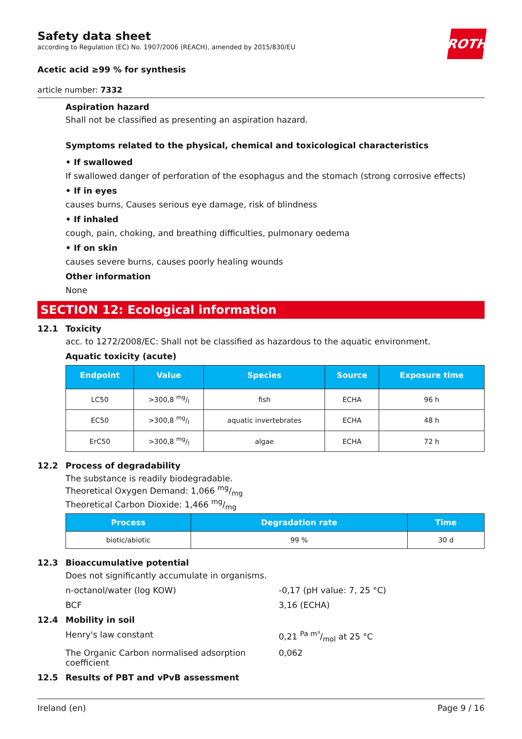ROTH
Safety data sheet
according to Regulation (EC) No. 1907/2006 (REACH), amended by 2015/830/EU
Acetic acid ≥99 % for synthesis
article number: 7332
Aspiration hazard
Shall not be classified as presenting an aspiration hazard.
Symptoms related to the physical, chemical and toxicological characteristics
• If swallowed
If swallowed danger of perforation of the esophagus and the stomach (strong corrosive effects)
• If in eyes
causes burns, Causes serious eye damage, risk of blindness
• If inhaled
cough, pain, choking, and breathing difficulties, pulmonary oedema
• If on skin
causes severe burns, causes poorly healing wounds
Other information
None
SECTION 12: Ecological information
12.1 Toxicity
acc. to 1272/2008/EC: Shall not be classified as hazardous to the aquatic environment.
Aquatic toxicity (acute)
| Endpoint | Value | Species | Source | Exposure time |
| --- | --- | --- | --- | --- |
| LC50 | >300,8 mg/l | fish | ECHA | 96 h |
| EC50 | >300,8 mg/l | aquatic invertebrates | ECHA | 48 h |
| ErC50 | >300,8 mg/l | algae | ECHA | 72 h |
12.2 Process of degradability
The substance is readily biodegradable.
Theoretical Oxygen Demand: 1,066 mg/mg
Theoretical Carbon Dioxide: 1,466 mg/mg
| Process | Degradation rate | Time |
| --- | --- | --- |
| biotic/abiotic | 99 % | 30 d |
12.3 Bioaccumulative potential
Does not significantly accumulate in organisms.
n-octanol/water (log KOW) -0,17 (pH value: 7, 25 °C)
BCF 3,16 (ECHA)
12.4 Mobility in soil
Henry's law constant 0,21 Pa m³/mol at 25 °C
The Organic Carbon normalised adsorption coefficient
0,062
12.5 Results of PBT and vPvB assessment
Ireland (en) Page 9 / 16